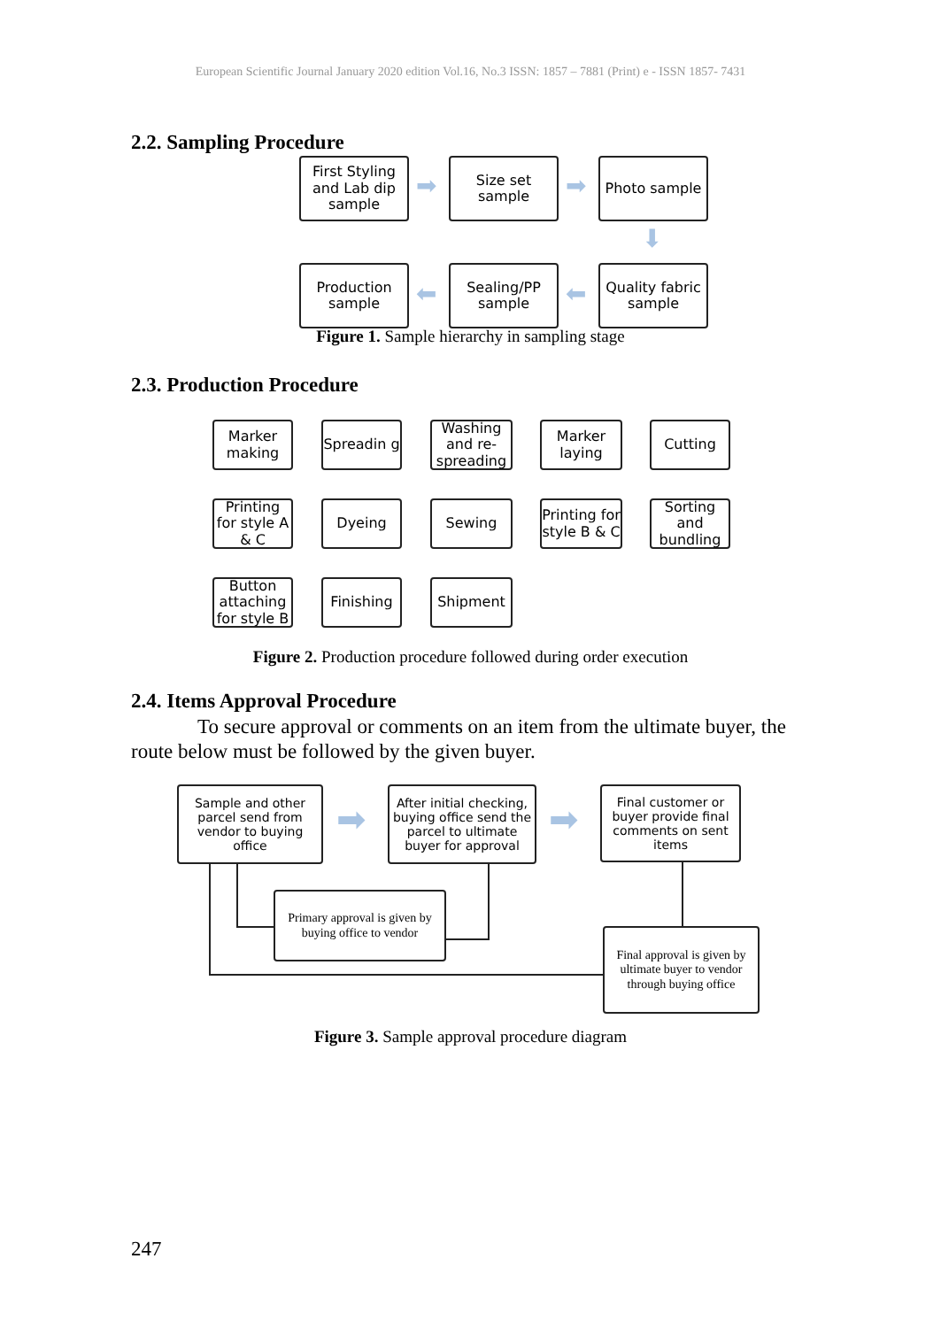European Scientific Journal January 2020 edition Vol.16, No.3 ISSN: 1857 – 7881 (Print) e - ISSN 1857- 7431
2.2. Sampling Procedure
First Styling and Lab dip sample
➡
Size set sample
➡
Photo sample
⬇
Production sample
⬅
Sealing/PP sample
⬅
Quality fabric sample
Figure 1. Sample hierarchy in sampling stage
2.3. Production Procedure
Marker making
Spreadin g
Washing and re-spreading
Marker laying
Cutting
Printing for style A & C
Dyeing Sewing
Printing for style B & C
Sorting and bundling
Button attaching for style B
Finishing Shipment
Figure 2. Production procedure followed during order execution
2.4. Items Approval Procedure
To secure approval or comments on an item from the ultimate buyer, the route below must be followed by the given buyer.
Sample and other parcel send from vendor to buying office
➡
After initial checking, buying office send the parcel to ultimate buyer for approval
➡
Final customer or buyer provide final comments on sent items
Primary approval is given by buying office to vendor
Final approval is given by ultimate buyer to vendor through buying office
Figure 3. Sample approval procedure diagram
247